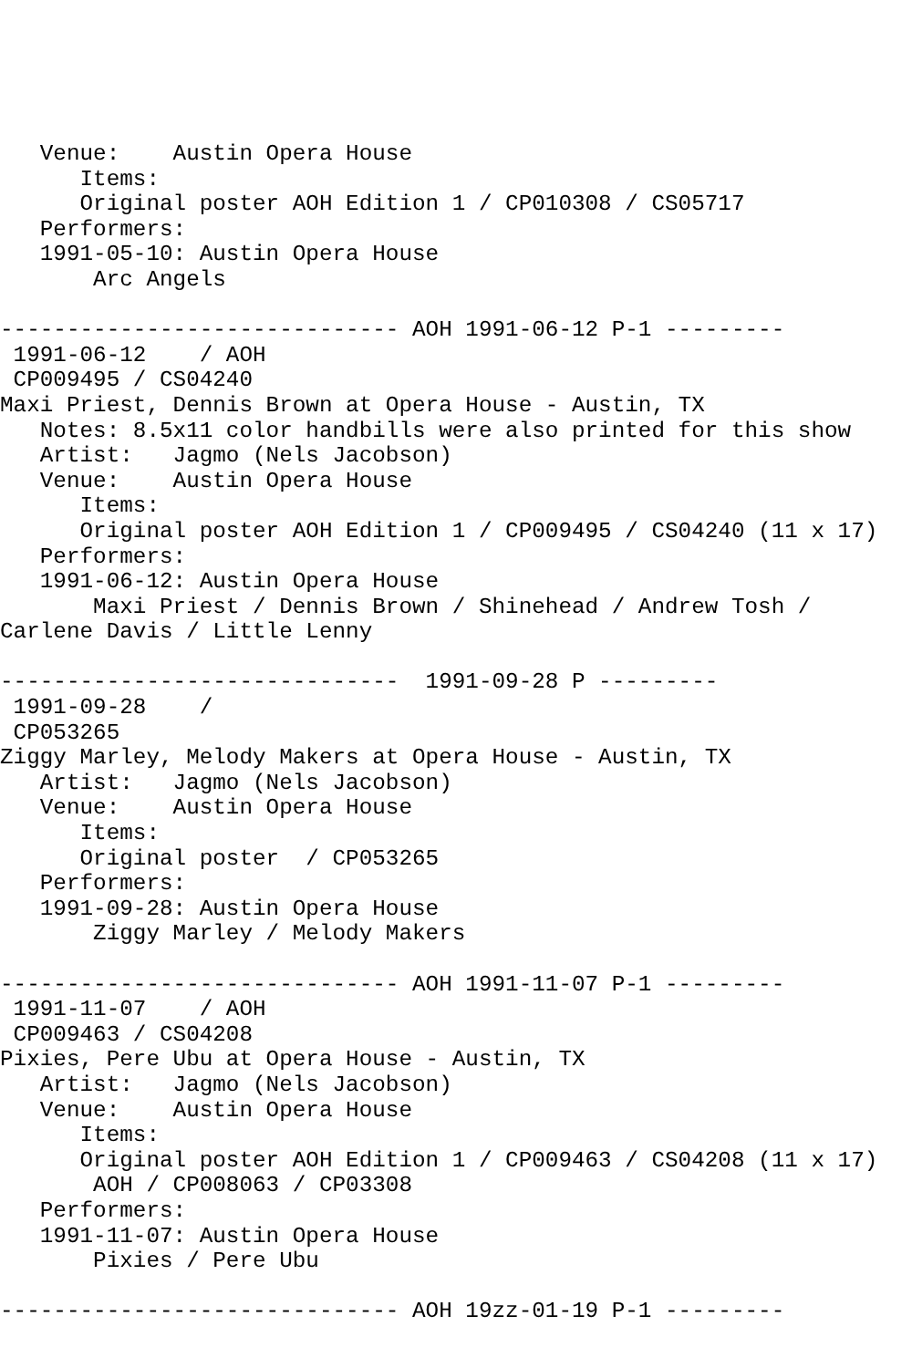Venue:    Austin Opera House
      Items:
      Original poster AOH Edition 1 / CP010308 / CS05717
   Performers:
   1991-05-10: Austin Opera House
       Arc Angels

------------------------------ AOH 1991-06-12 P-1 ---------
 1991-06-12    / AOH
 CP009495 / CS04240
Maxi Priest, Dennis Brown at Opera House - Austin, TX
   Notes: 8.5x11 color handbills were also printed for this show
   Artist:   Jagmo (Nels Jacobson)
   Venue:    Austin Opera House
      Items:
      Original poster AOH Edition 1 / CP009495 / CS04240 (11 x 17)
   Performers:
   1991-06-12: Austin Opera House
       Maxi Priest / Dennis Brown / Shinehead / Andrew Tosh /
Carlene Davis / Little Lenny

------------------------------  1991-09-28 P ---------
 1991-09-28    /
 CP053265
Ziggy Marley, Melody Makers at Opera House - Austin, TX
   Artist:   Jagmo (Nels Jacobson)
   Venue:    Austin Opera House
      Items:
      Original poster  / CP053265
   Performers:
   1991-09-28: Austin Opera House
       Ziggy Marley / Melody Makers

------------------------------ AOH 1991-11-07 P-1 ---------
 1991-11-07    / AOH
 CP009463 / CS04208
Pixies, Pere Ubu at Opera House - Austin, TX
   Artist:   Jagmo (Nels Jacobson)
   Venue:    Austin Opera House
      Items:
      Original poster AOH Edition 1 / CP009463 / CS04208 (11 x 17)
       AOH / CP008063 / CP03308
   Performers:
   1991-11-07: Austin Opera House
       Pixies / Pere Ubu

------------------------------ AOH 19zz-01-19 P-1 ---------